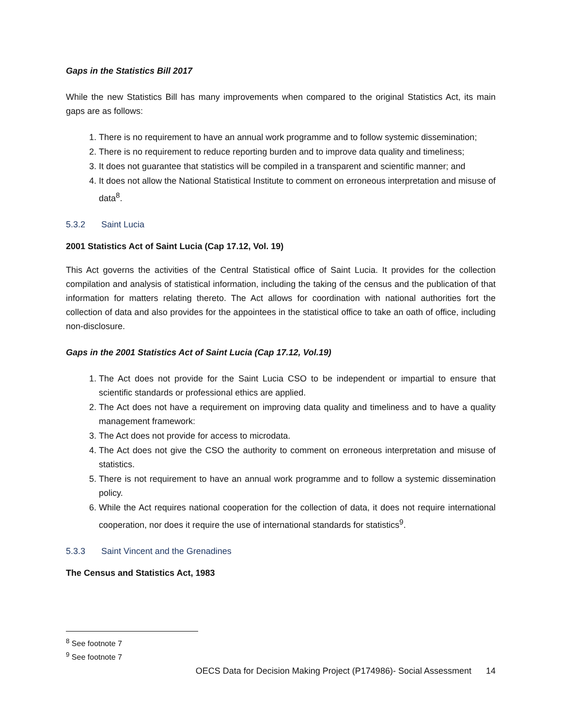Gaps in the Statistics Bill 2017
While the new Statistics Bill has many improvements when compared to the original Statistics Act, its main gaps are as follows:
1. There is no requirement to have an annual work programme and to follow systemic dissemination;
2. There is no requirement to reduce reporting burden and to improve data quality and timeliness;
3. It does not guarantee that statistics will be compiled in a transparent and scientific manner; and
4. It does not allow the National Statistical Institute to comment on erroneous interpretation and misuse of data<sup>8</sup>.
5.3.2 Saint Lucia
2001 Statistics Act of Saint Lucia (Cap 17.12, Vol. 19)
This Act governs the activities of the Central Statistical office of Saint Lucia. It provides for the collection compilation and analysis of statistical information, including the taking of the census and the publication of that information for matters relating thereto. The Act allows for coordination with national authorities fort the collection of data and also provides for the appointees in the statistical office to take an oath of office, including non-disclosure.
Gaps in the 2001 Statistics Act of Saint Lucia (Cap 17.12, Vol.19)
1. The Act does not provide for the Saint Lucia CSO to be independent or impartial to ensure that scientific standards or professional ethics are applied.
2. The Act does not have a requirement on improving data quality and timeliness and to have a quality management framework:
3. The Act does not provide for access to microdata.
4. The Act does not give the CSO the authority to comment on erroneous interpretation and misuse of statistics.
5. There is not requirement to have an annual work programme and to follow a systemic dissemination policy.
6. While the Act requires national cooperation for the collection of data, it does not require international cooperation, nor does it require the use of international standards for statistics<sup>9</sup>.
5.3.3 Saint Vincent and the Grenadines
The Census and Statistics Act, 1983
<sup>8</sup> See footnote 7
<sup>9</sup> See footnote 7
OECS Data for Decision Making Project (P174986)- Social Assessment 14